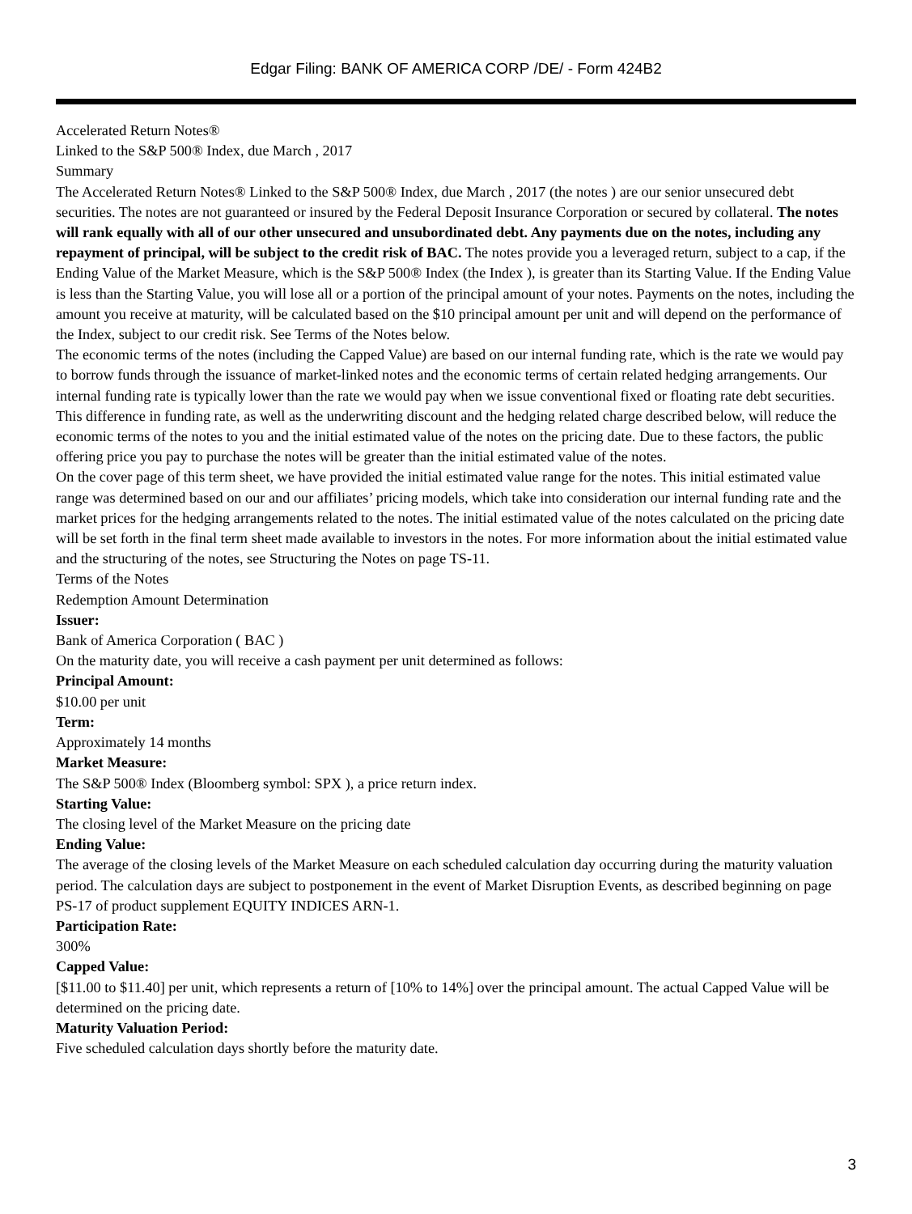Edgar Filing: BANK OF AMERICA CORP /DE/ - Form 424B2
Accelerated Return Notes®
Linked to the S&P 500® Index, due March , 2017
Summary
The Accelerated Return Notes® Linked to the S&P 500® Index, due March , 2017 (the notes ) are our senior unsecured debt securities. The notes are not guaranteed or insured by the Federal Deposit Insurance Corporation or secured by collateral. The notes will rank equally with all of our other unsecured and unsubordinated debt. Any payments due on the notes, including any repayment of principal, will be subject to the credit risk of BAC. The notes provide you a leveraged return, subject to a cap, if the Ending Value of the Market Measure, which is the S&P 500® Index (the Index ), is greater than its Starting Value. If the Ending Value is less than the Starting Value, you will lose all or a portion of the principal amount of your notes. Payments on the notes, including the amount you receive at maturity, will be calculated based on the $10 principal amount per unit and will depend on the performance of the Index, subject to our credit risk. See Terms of the Notes below.
The economic terms of the notes (including the Capped Value) are based on our internal funding rate, which is the rate we would pay to borrow funds through the issuance of market-linked notes and the economic terms of certain related hedging arrangements. Our internal funding rate is typically lower than the rate we would pay when we issue conventional fixed or floating rate debt securities. This difference in funding rate, as well as the underwriting discount and the hedging related charge described below, will reduce the economic terms of the notes to you and the initial estimated value of the notes on the pricing date. Due to these factors, the public offering price you pay to purchase the notes will be greater than the initial estimated value of the notes.
On the cover page of this term sheet, we have provided the initial estimated value range for the notes. This initial estimated value range was determined based on our and our affiliates’ pricing models, which take into consideration our internal funding rate and the market prices for the hedging arrangements related to the notes. The initial estimated value of the notes calculated on the pricing date will be set forth in the final term sheet made available to investors in the notes. For more information about the initial estimated value and the structuring of the notes, see Structuring the Notes on page TS-11.
Terms of the Notes
Redemption Amount Determination
Issuer:
Bank of America Corporation ( BAC )
On the maturity date, you will receive a cash payment per unit determined as follows:
Principal Amount:
$10.00 per unit
Term:
Approximately 14 months
Market Measure:
The S&P 500® Index (Bloomberg symbol: SPX ), a price return index.
Starting Value:
The closing level of the Market Measure on the pricing date
Ending Value:
The average of the closing levels of the Market Measure on each scheduled calculation day occurring during the maturity valuation period. The calculation days are subject to postponement in the event of Market Disruption Events, as described beginning on page PS-17 of product supplement EQUITY INDICES ARN-1.
Participation Rate:
300%
Capped Value:
[$11.00 to $11.40] per unit, which represents a return of [10% to 14%] over the principal amount. The actual Capped Value will be determined on the pricing date.
Maturity Valuation Period:
Five scheduled calculation days shortly before the maturity date.
3